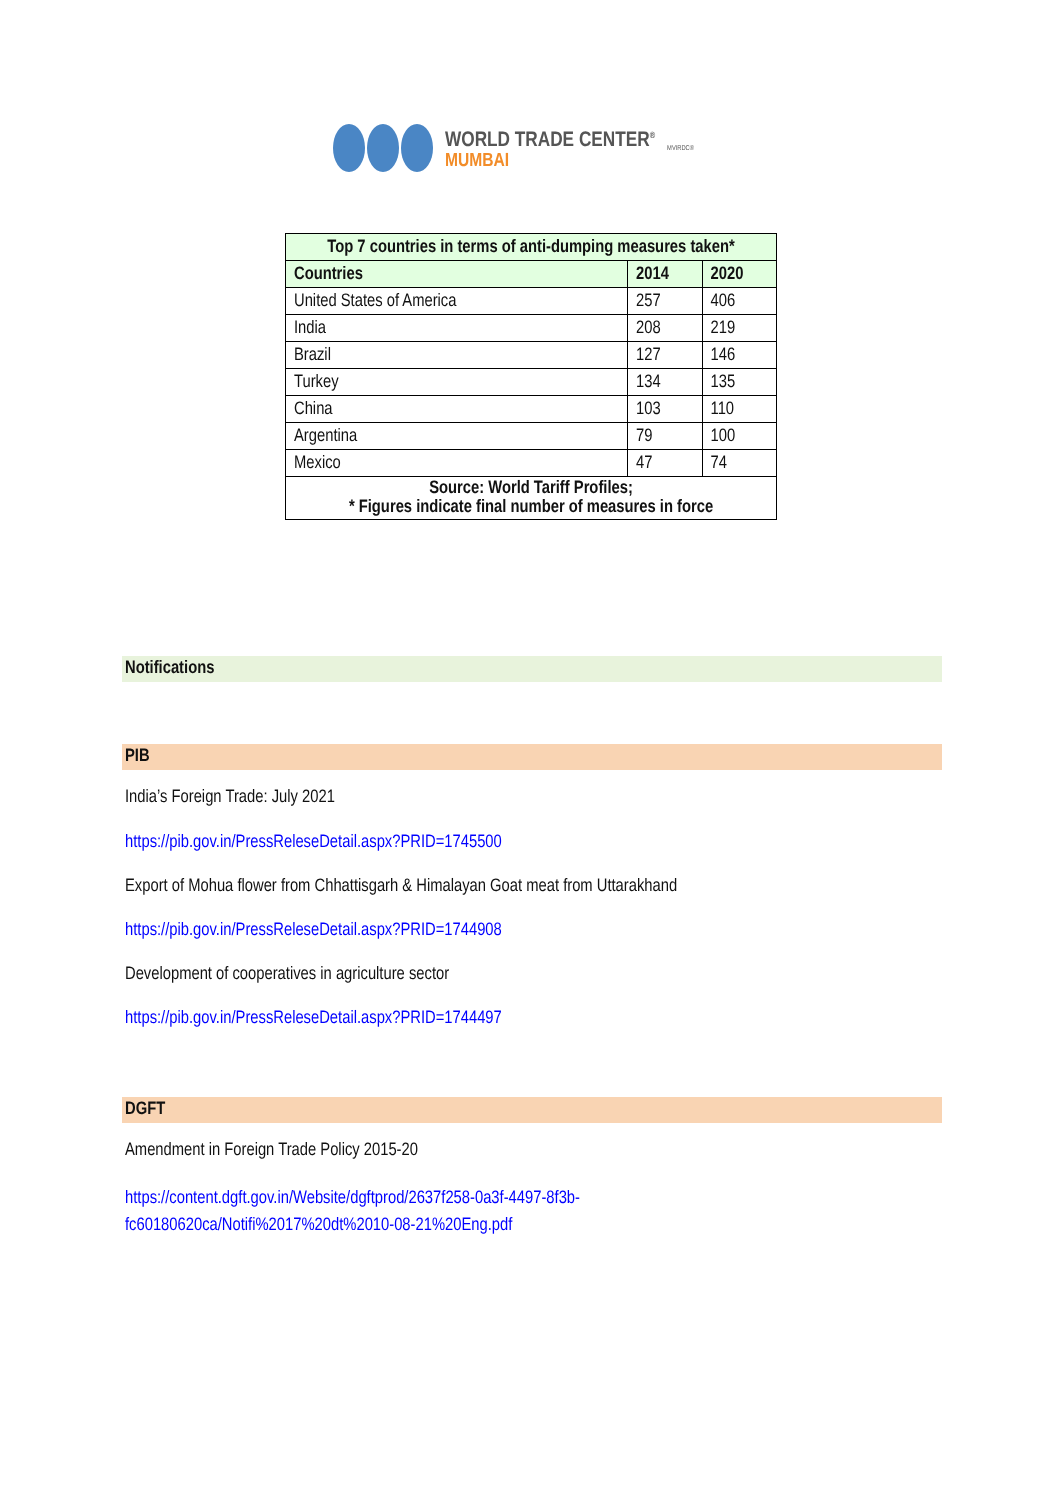WORLD TRADE CENTER<sup>®</sup>
MUMBAI
MVIRDC®
| Top 7 countries in terms of anti-dumping measures taken* | | |
| --- | --- | --- |
| Countries | 2014 | 2020 |
| United States of America | 257 | 406 |
| India | 208 | 219 |
| Brazil | 127 | 146 |
| Turkey | 134 | 135 |
| China | 103 | 110 |
| Argentina | 79 | 100 |
| Mexico | 47 | 74 |
| Source: World Tariff Profiles; * Figures indicate final number of measures in force | | |
Notifications
PIB
India’s Foreign Trade: July 2021
https://pib.gov.in/PressReleseDetail.aspx?PRID=1745500
Export of Mohua flower from Chhattisgarh & Himalayan Goat meat from Uttarakhand
https://pib.gov.in/PressReleseDetail.aspx?PRID=1744908
Development of cooperatives in agriculture sector
https://pib.gov.in/PressReleseDetail.aspx?PRID=1744497
DGFT
Amendment in Foreign Trade Policy 2015-20
https://content.dgft.gov.in/Website/dgftprod/2637f258-0a3f-4497-8f3b-
fc60180620ca/Notifi%2017%20dt%2010-08-21%20Eng.pdf